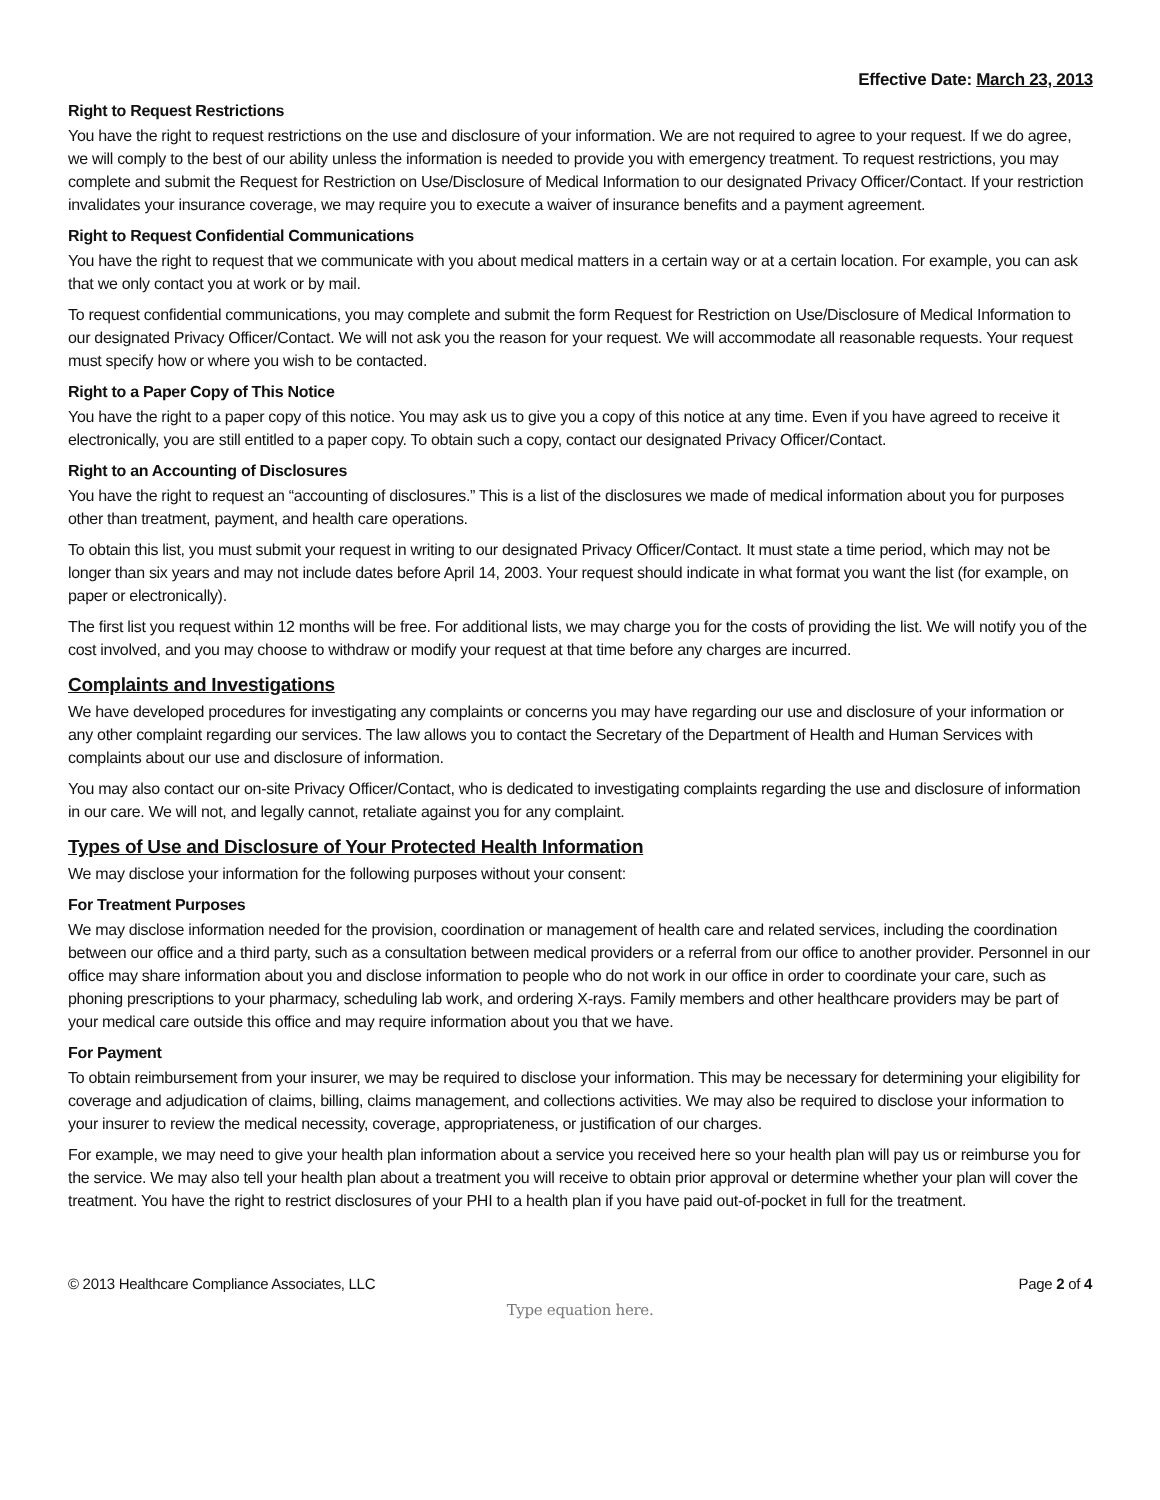Effective Date: March 23, 2013
Right to Request Restrictions
You have the right to request restrictions on the use and disclosure of your information. We are not required to agree to your request. If we do agree, we will comply to the best of our ability unless the information is needed to provide you with emergency treatment. To request restrictions, you may complete and submit the Request for Restriction on Use/Disclosure of Medical Information to our designated Privacy Officer/Contact. If your restriction invalidates your insurance coverage, we may require you to execute a waiver of insurance benefits and a payment agreement.
Right to Request Confidential Communications
You have the right to request that we communicate with you about medical matters in a certain way or at a certain location. For example, you can ask that we only contact you at work or by mail.
To request confidential communications, you may complete and submit the form Request for Restriction on Use/Disclosure of Medical Information to our designated Privacy Officer/Contact. We will not ask you the reason for your request. We will accommodate all reasonable requests. Your request must specify how or where you wish to be contacted.
Right to a Paper Copy of This Notice
You have the right to a paper copy of this notice. You may ask us to give you a copy of this notice at any time. Even if you have agreed to receive it electronically, you are still entitled to a paper copy. To obtain such a copy, contact our designated Privacy Officer/Contact.
Right to an Accounting of Disclosures
You have the right to request an “accounting of disclosures.” This is a list of the disclosures we made of medical information about you for purposes other than treatment, payment, and health care operations.
To obtain this list, you must submit your request in writing to our designated Privacy Officer/Contact. It must state a time period, which may not be longer than six years and may not include dates before April 14, 2003. Your request should indicate in what format you want the list (for example, on paper or electronically).
The first list you request within 12 months will be free. For additional lists, we may charge you for the costs of providing the list. We will notify you of the cost involved, and you may choose to withdraw or modify your request at that time before any charges are incurred.
Complaints and Investigations
We have developed procedures for investigating any complaints or concerns you may have regarding our use and disclosure of your information or any other complaint regarding our services. The law allows you to contact the Secretary of the Department of Health and Human Services with complaints about our use and disclosure of information.
You may also contact our on-site Privacy Officer/Contact, who is dedicated to investigating complaints regarding the use and disclosure of information in our care. We will not, and legally cannot, retaliate against you for any complaint.
Types of Use and Disclosure of Your Protected Health Information
We may disclose your information for the following purposes without your consent:
For Treatment Purposes
We may disclose information needed for the provision, coordination or management of health care and related services, including the coordination between our office and a third party, such as a consultation between medical providers or a referral from our office to another provider. Personnel in our office may share information about you and disclose information to people who do not work in our office in order to coordinate your care, such as phoning prescriptions to your pharmacy, scheduling lab work, and ordering X-rays. Family members and other healthcare providers may be part of your medical care outside this office and may require information about you that we have.
For Payment
To obtain reimbursement from your insurer, we may be required to disclose your information. This may be necessary for determining your eligibility for coverage and adjudication of claims, billing, claims management, and collections activities. We may also be required to disclose your information to your insurer to review the medical necessity, coverage, appropriateness, or justification of our charges.
For example, we may need to give your health plan information about a service you received here so your health plan will pay us or reimburse you for the service. We may also tell your health plan about a treatment you will receive to obtain prior approval or determine whether your plan will cover the treatment. You have the right to restrict disclosures of your PHI to a health plan if you have paid out-of-pocket in full for the treatment.
© 2013 Healthcare Compliance Associates, LLC Page 2 of 4
Type equation here.